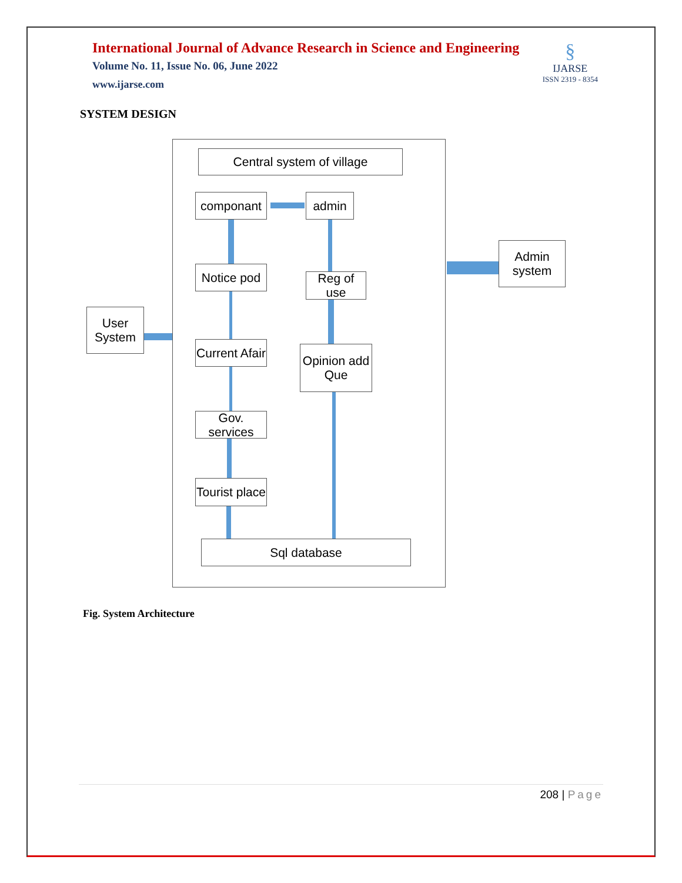International Journal of Advance Research in Science and Engineering
Volume No. 11, Issue No. 06, June 2022
www.ijarse.com
§
IJARSE
ISSN 2319 - 8354
SYSTEM DESIGN
Central system of village
componant admin
Notice pod
Reg of use
Current Afair
Opinion add
Que
Gov. services
Tourist place
Sql database
User
System
Admin
system
Fig. System Architecture
208 | Page